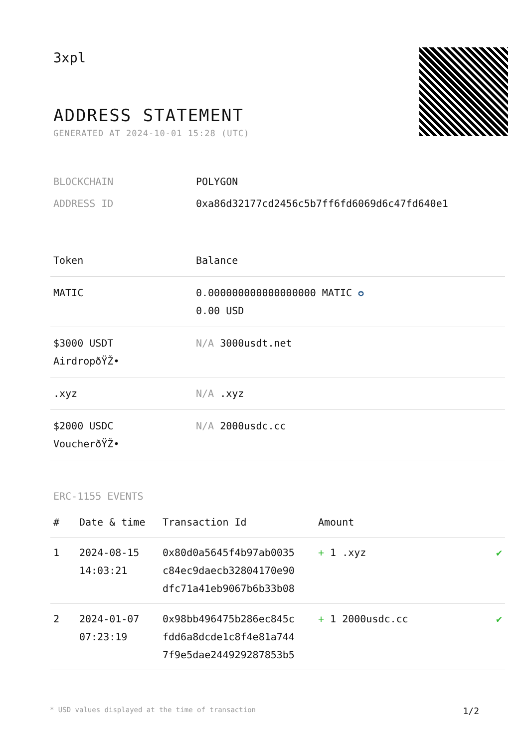3xpl
ADDRESS STATEMENT
GENERATED AT 2024-10-01 15:28 (UTC)
| BLOCKCHAIN | POLYGON |
| ADDRESS ID | 0xa86d32177cd2456c5b7ff6fd6069d6c47fd640e1 |
| Token | Balance |
| --- | --- |
| MATIC | 0.000000000000000000 MATIC ✪ 0.00 USD |
| $3000 USDT AirdropðŸŽ• | N/A 3000usdt.net |
| .xyz | N/A .xyz |
| $2000 USDC VoucherðŸŽ• | N/A 2000usdc.cc |
ERC-1155 EVENTS
| # | Date & time | Transaction Id | Amount | |
| --- | --- | --- | --- | --- |
| 1 | 2024-08-15 14:03:21 | 0x80d0a5645f4b97ab0035 c84ec9daecb32804170e90 dfc71a41eb9067b6b33b08 | + 1 .xyz | ✔ |
| 2 | 2024-01-07 07:23:19 | 0x98bb496475b286ec845c fdd6a8dcde1c8f4e81a744 7f9e5dae244929287853b5 | + 1 2000usdc.cc | ✔ |
* USD values displayed at the time of transaction 1/2